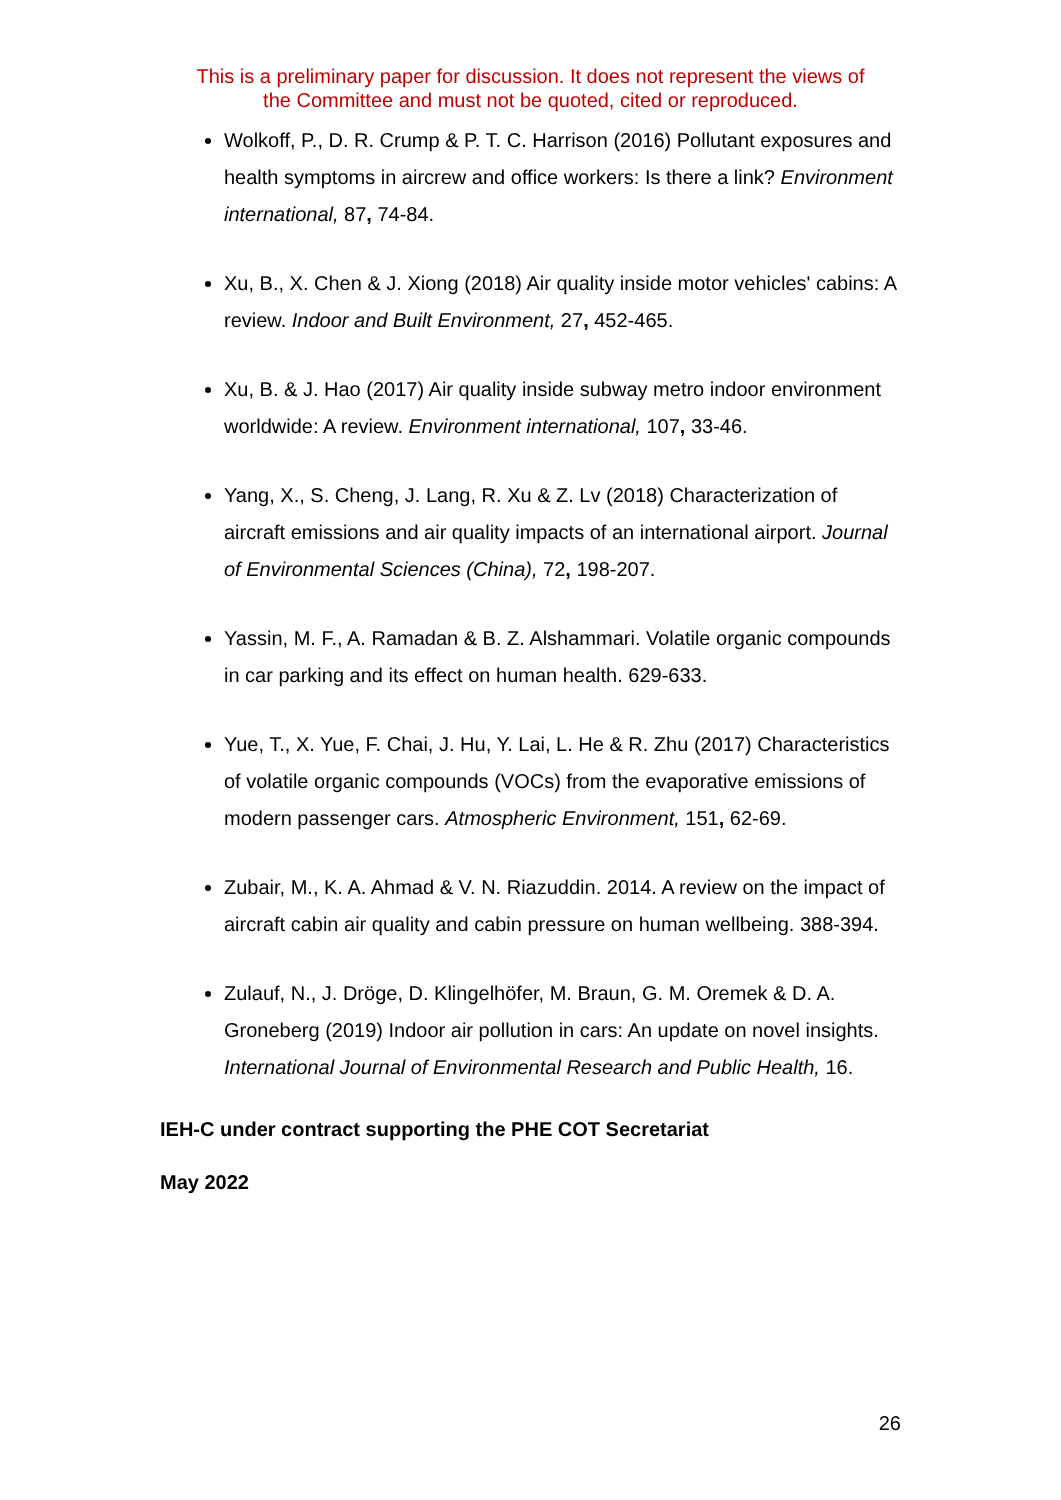This is a preliminary paper for discussion. It does not represent the views of
the Committee and must not be quoted, cited or reproduced.
Wolkoff, P., D. R. Crump & P. T. C. Harrison (2016) Pollutant exposures and health symptoms in aircrew and office workers: Is there a link? Environment international, 87, 74-84.
Xu, B., X. Chen & J. Xiong (2018) Air quality inside motor vehicles' cabins: A review. Indoor and Built Environment, 27, 452-465.
Xu, B. & J. Hao (2017) Air quality inside subway metro indoor environment worldwide: A review. Environment international, 107, 33-46.
Yang, X., S. Cheng, J. Lang, R. Xu & Z. Lv (2018) Characterization of aircraft emissions and air quality impacts of an international airport. Journal of Environmental Sciences (China), 72, 198-207.
Yassin, M. F., A. Ramadan & B. Z. Alshammari. Volatile organic compounds in car parking and its effect on human health. 629-633.
Yue, T., X. Yue, F. Chai, J. Hu, Y. Lai, L. He & R. Zhu (2017) Characteristics of volatile organic compounds (VOCs) from the evaporative emissions of modern passenger cars. Atmospheric Environment, 151, 62-69.
Zubair, M., K. A. Ahmad & V. N. Riazuddin. 2014. A review on the impact of aircraft cabin air quality and cabin pressure on human wellbeing. 388-394.
Zulauf, N., J. Dröge, D. Klingelhöfer, M. Braun, G. M. Oremek & D. A. Groneberg (2019) Indoor air pollution in cars: An update on novel insights. International Journal of Environmental Research and Public Health, 16.
IEH-C under contract supporting the PHE COT Secretariat
May 2022
26